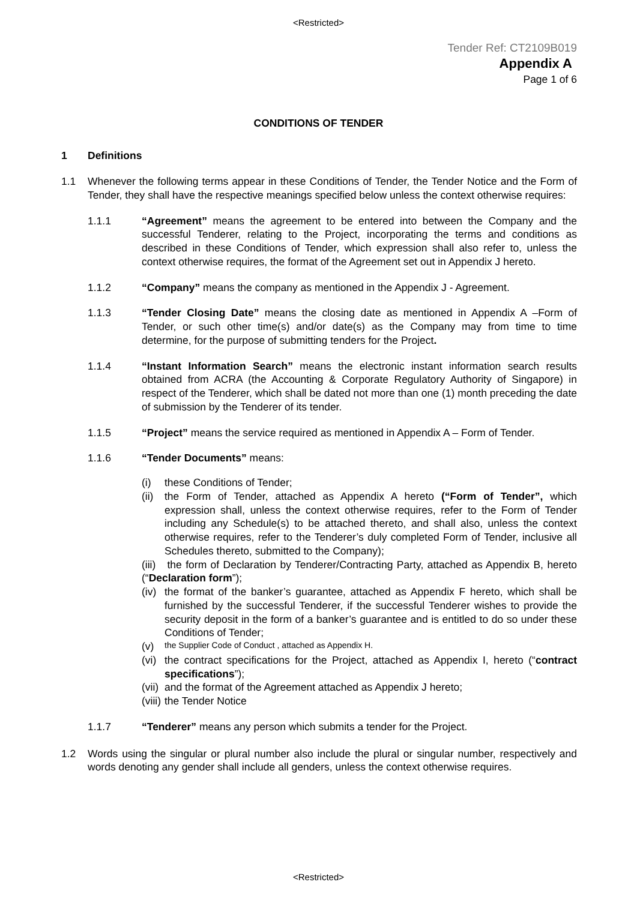<Restricted>
Tender Ref: CT2109B019
Appendix A
Page 1 of 6
CONDITIONS OF TENDER
1 Definitions
1.1 Whenever the following terms appear in these Conditions of Tender, the Tender Notice and the Form of Tender, they shall have the respective meanings specified below unless the context otherwise requires:
1.1.1 “Agreement” means the agreement to be entered into between the Company and the successful Tenderer, relating to the Project, incorporating the terms and conditions as described in these Conditions of Tender, which expression shall also refer to, unless the context otherwise requires, the format of the Agreement set out in Appendix J hereto.
1.1.2 “Company” means the company as mentioned in the Appendix J - Agreement.
1.1.3 “Tender Closing Date” means the closing date as mentioned in Appendix A –Form of Tender, or such other time(s) and/or date(s) as the Company may from time to time determine, for the purpose of submitting tenders for the Project.
1.1.4 “Instant Information Search” means the electronic instant information search results obtained from ACRA (the Accounting & Corporate Regulatory Authority of Singapore) in respect of the Tenderer, which shall be dated not more than one (1) month preceding the date of submission by the Tenderer of its tender.
1.1.5 “Project” means the service required as mentioned in Appendix A – Form of Tender.
1.1.6 “Tender Documents” means:
(i) these Conditions of Tender;
(ii)
the Form of Tender, attached as Appendix A hereto (“Form of Tender”, which expression shall, unless the context otherwise requires, refer to the Form of Tender including any Schedule(s) to be attached thereto, and shall also, unless the context otherwise requires, refer to the Tenderer’s duly completed Form of Tender, inclusive all Schedules thereto, submitted to the Company);
(iii) the form of Declaration by Tenderer/Contracting Party, attached as Appendix B, hereto (“Declaration form”);
(iv)
the format of the banker’s guarantee, attached as Appendix F hereto, which shall be furnished by the successful Tenderer, if the successful Tenderer wishes to provide the security deposit in the form of a banker’s guarantee and is entitled to do so under these Conditions of Tender;
(v)
the Supplier Code of Conduct , attached as Appendix H.
(vi)
the contract specifications for the Project, attached as Appendix I, hereto (“contract specifications”);
(vii)
and the format of the Agreement attached as Appendix J hereto;
(viii)
the Tender Notice
1.1.7 “Tenderer” means any person which submits a tender for the Project.
1.2 Words using the singular or plural number also include the plural or singular number, respectively and words denoting any gender shall include all genders, unless the context otherwise requires.
<Restricted>